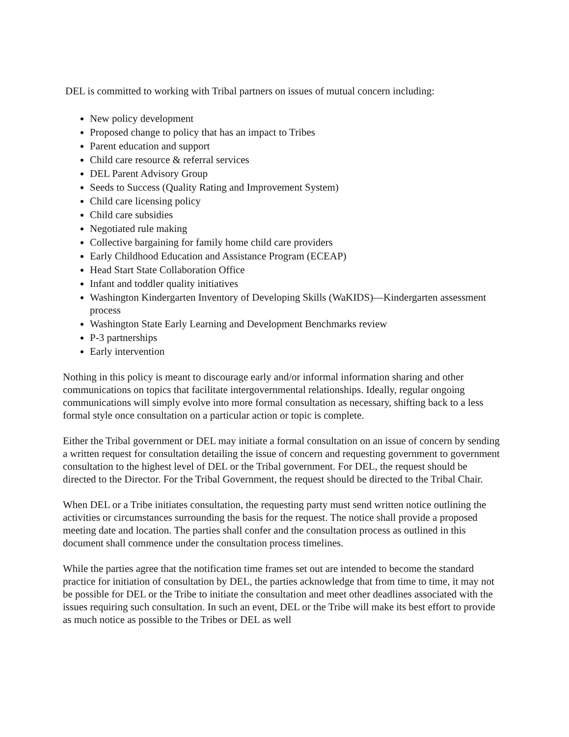DEL is committed to working with Tribal partners on issues of mutual concern including:
New policy development
Proposed change to policy that has an impact to Tribes
Parent education and support
Child care resource & referral services
DEL Parent Advisory Group
Seeds to Success (Quality Rating and Improvement System)
Child care licensing policy
Child care subsidies
Negotiated rule making
Collective bargaining for family home child care providers
Early Childhood Education and Assistance Program (ECEAP)
Head Start State Collaboration Office
Infant and toddler quality initiatives
Washington Kindergarten Inventory of Developing Skills (WaKIDS)—Kindergarten assessment process
Washington State Early Learning and Development Benchmarks review
P-3 partnerships
Early intervention
Nothing in this policy is meant to discourage early and/or informal information sharing and other communications on topics that facilitate intergovernmental relationships. Ideally, regular ongoing communications will simply evolve into more formal consultation as necessary, shifting back to a less formal style once consultation on a particular action or topic is complete.
Either the Tribal government or DEL may initiate a formal consultation on an issue of concern by sending a written request for consultation detailing the issue of concern and requesting government to government consultation to the highest level of DEL or the Tribal government. For DEL, the request should be directed to the Director. For the Tribal Government, the request should be directed to the Tribal Chair.
When DEL or a Tribe initiates consultation, the requesting party must send written notice outlining the activities or circumstances surrounding the basis for the request. The notice shall provide a proposed meeting date and location. The parties shall confer and the consultation process as outlined in this document shall commence under the consultation process timelines.
While the parties agree that the notification time frames set out are intended to become the standard practice for initiation of consultation by DEL, the parties acknowledge that from time to time, it may not be possible for DEL or the Tribe to initiate the consultation and meet other deadlines associated with the issues requiring such consultation. In such an event, DEL or the Tribe will make its best effort to provide as much notice as possible to the Tribes or DEL as well